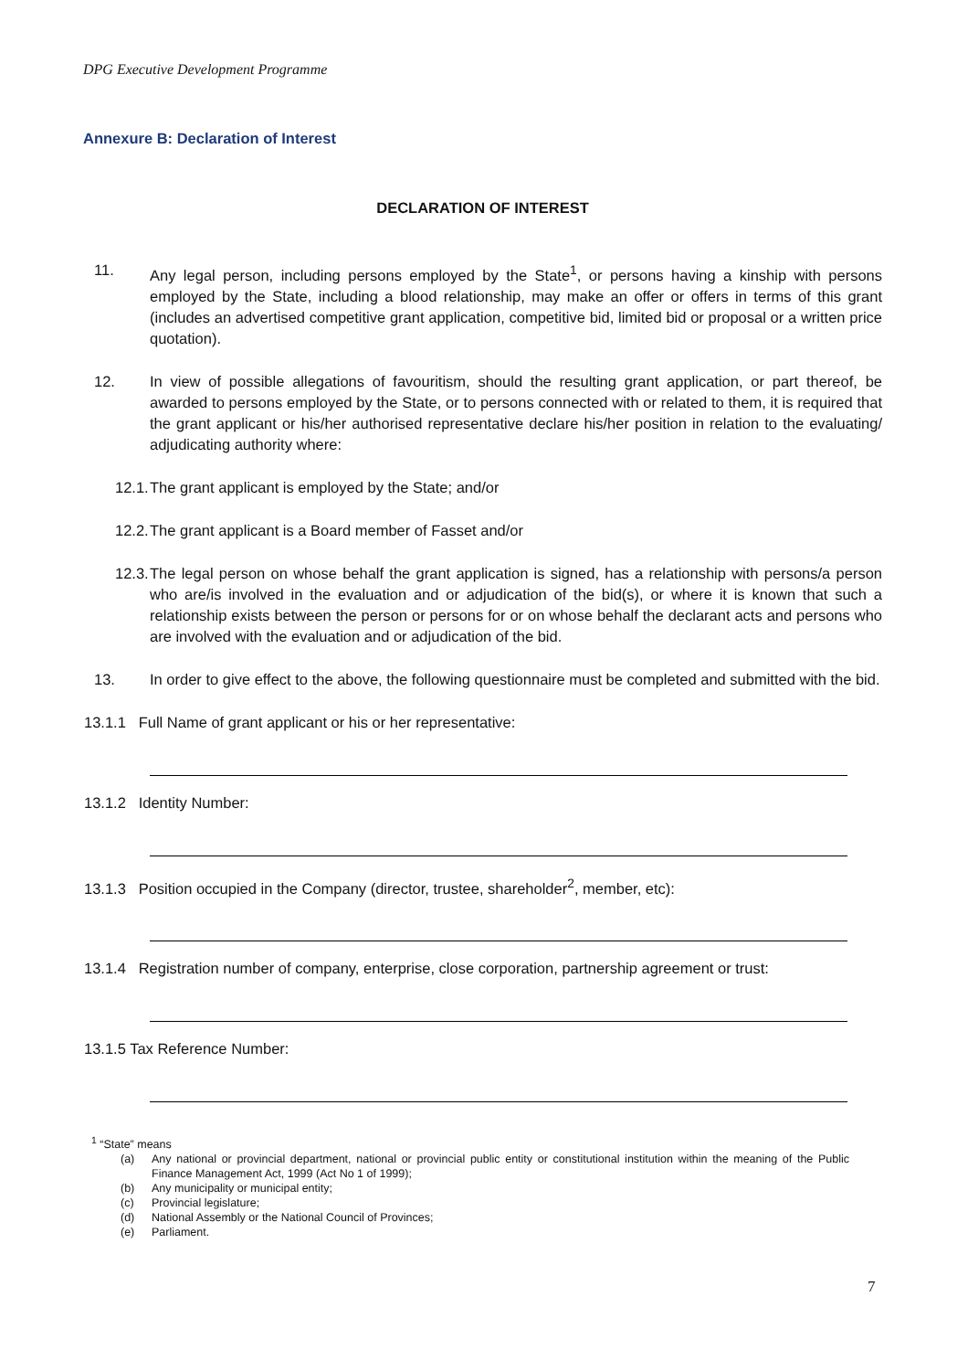DPG Executive Development Programme
Annexure B: Declaration of Interest
DECLARATION OF INTEREST
11. Any legal person, including persons employed by the State<sup>1</sup>, or persons having a kinship with persons employed by the State, including a blood relationship, may make an offer or offers in terms of this grant (includes an advertised competitive grant application, competitive bid, limited bid or proposal or a written price quotation).
12. In view of possible allegations of favouritism, should the resulting grant application, or part thereof, be awarded to persons employed by the State, or to persons connected with or related to them, it is required that the grant applicant or his/her authorised representative declare his/her position in relation to the evaluating/ adjudicating authority where:
12.1. The grant applicant is employed by the State; and/or
12.2. The grant applicant is a Board member of Fasset and/or
12.3. The legal person on whose behalf the grant application is signed, has a relationship with persons/a person who are/is involved in the evaluation and or adjudication of the bid(s), or where it is known that such a relationship exists between the person or persons for or on whose behalf the declarant acts and persons who are involved with the evaluation and or adjudication of the bid.
13. In order to give effect to the above, the following questionnaire must be completed and submitted with the bid.
13.1.1 Full Name of grant applicant or his or her representative:
13.1.2 Identity Number:
13.1.3 Position occupied in the Company (director, trustee, shareholder<sup>2</sup>, member, etc):
13.1.4 Registration number of company, enterprise, close corporation, partnership agreement or trust:
13.1.5 Tax Reference Number:
<sup>1</sup> “State” means
(a) Any national or provincial department, national or provincial public entity or constitutional institution within the meaning of the Public Finance Management Act, 1999 (Act No 1 of 1999);
(b) Any municipality or municipal entity;
(c) Provincial legislature;
(d) National Assembly or the National Council of Provinces;
(e) Parliament.
7